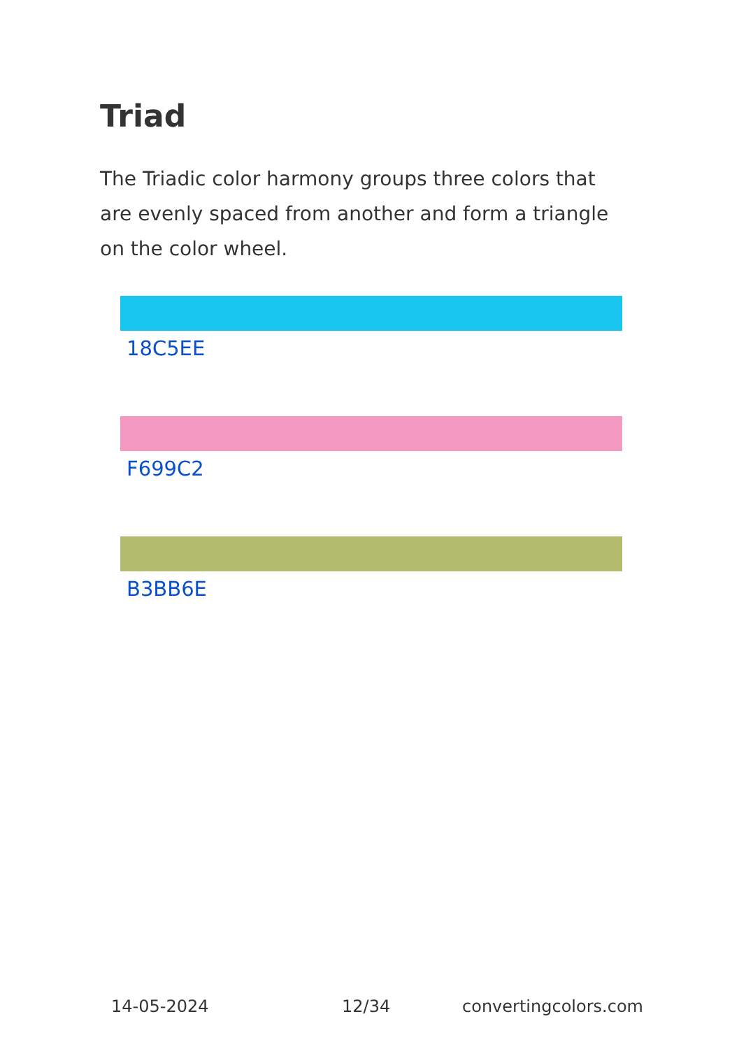Triad
The Triadic color harmony groups three colors that are evenly spaced from another and form a triangle on the color wheel.
18C5EE
F699C2
B3BB6E
14-05-2024 12/34 convertingcolors.com